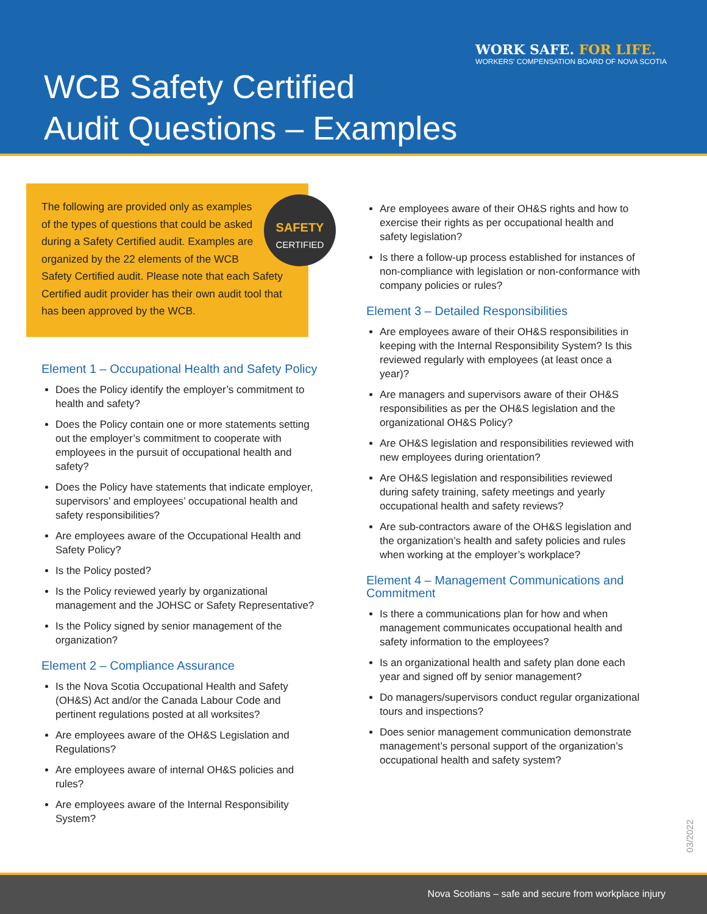WORK SAFE. FOR LIFE.
WORKERS' COMPENSATION BOARD OF NOVA SCOTIA
WCB Safety Certified
Audit Questions – Examples
SAFETY
CERTIFIED
The following are provided only as examples of the types of questions that could be asked during a Safety Certified audit. Examples are organized by the 22 elements of the WCB Safety Certified audit. Please note that each Safety Certified audit provider has their own audit tool that has been approved by the WCB.
Element 1 – Occupational Health and Safety Policy
Does the Policy identify the employer’s commitment to health and safety?
Does the Policy contain one or more statements setting out the employer’s commitment to cooperate with employees in the pursuit of occupational health and safety?
Does the Policy have statements that indicate employer, supervisors’ and employees’ occupational health and safety responsibilities?
Are employees aware of the Occupational Health and Safety Policy?
Is the Policy posted?
Is the Policy reviewed yearly by organizational management and the JOHSC or Safety Representative?
Is the Policy signed by senior management of the organization?
Element 2 – Compliance Assurance
Is the Nova Scotia Occupational Health and Safety (OH&S) Act and/or the Canada Labour Code and pertinent regulations posted at all worksites?
Are employees aware of the OH&S Legislation and Regulations?
Are employees aware of internal OH&S policies and rules?
Are employees aware of the Internal Responsibility System?
Are employees aware of their OH&S rights and how to exercise their rights as per occupational health and safety legislation?
Is there a follow-up process established for instances of non-compliance with legislation or non-conformance with company policies or rules?
Element 3 – Detailed Responsibilities
Are employees aware of their OH&S responsibilities in keeping with the Internal Responsibility System? Is this reviewed regularly with employees (at least once a year)?
Are managers and supervisors aware of their OH&S responsibilities as per the OH&S legislation and the organizational OH&S Policy?
Are OH&S legislation and responsibilities reviewed with new employees during orientation?
Are OH&S legislation and responsibilities reviewed during safety training, safety meetings and yearly occupational health and safety reviews?
Are sub-contractors aware of the OH&S legislation and the organization’s health and safety policies and rules when working at the employer’s workplace?
Element 4 – Management Communications and Commitment
Is there a communications plan for how and when management communicates occupational health and safety information to the employees?
Is an organizational health and safety plan done each year and signed off by senior management?
Do managers/supervisors conduct regular organizational tours and inspections?
Does senior management communication demonstrate management’s personal support of the organization’s occupational health and safety system?
03/2022
Nova Scotians – safe and secure from workplace injury